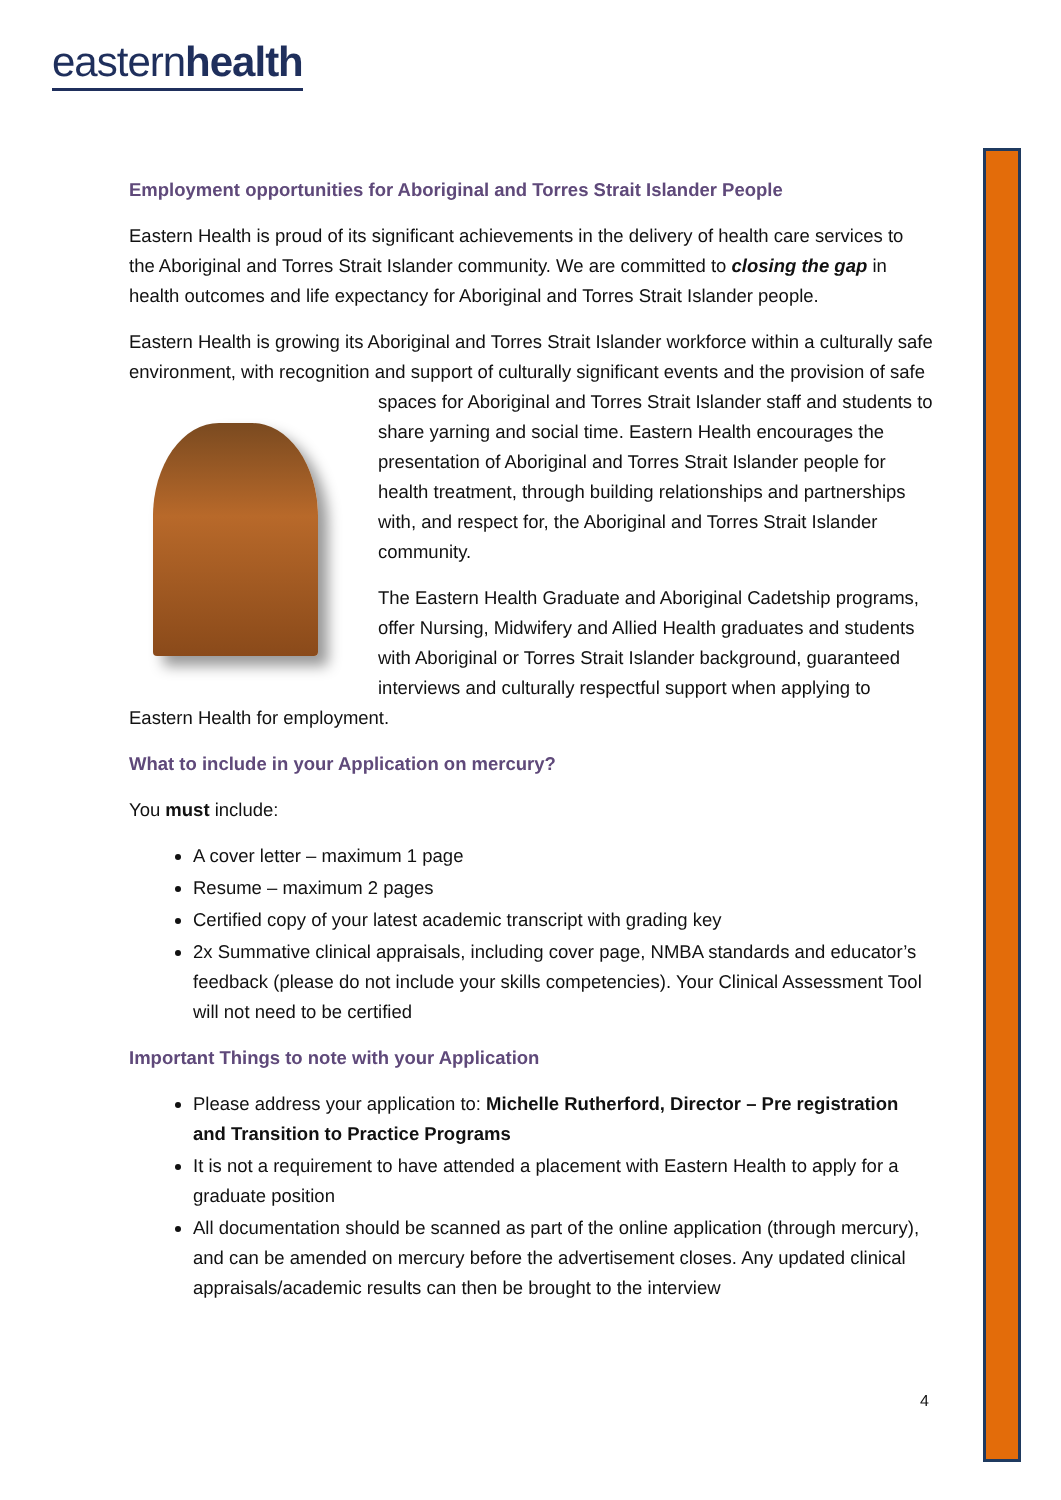easternhealth
Employment opportunities for Aboriginal and Torres Strait Islander People
Eastern Health is proud of its significant achievements in the delivery of health care services to the Aboriginal and Torres Strait Islander community. We are committed to closing the gap in health outcomes and life expectancy for Aboriginal and Torres Strait Islander people.
Eastern Health is growing its Aboriginal and Torres Strait Islander workforce within a culturally safe environment, with recognition and support of culturally significant events and the provision of safe spaces for Aboriginal and Torres Strait Islander staff and students to share yarning and social time. Eastern Health encourages the presentation of Aboriginal and Torres Strait Islander people for health treatment, through building relationships and partnerships with, and respect for, the Aboriginal and Torres Strait Islander community.
The Eastern Health Graduate and Aboriginal Cadetship programs, offer Nursing, Midwifery and Allied Health graduates and students with Aboriginal or Torres Strait Islander background, guaranteed interviews and culturally respectful support when applying to Eastern Health for employment.
What to include in your Application on mercury?
You must include:
A cover letter – maximum 1 page
Resume – maximum 2 pages
Certified copy of your latest academic transcript with grading key
2x Summative clinical appraisals, including cover page, NMBA standards and educator’s feedback (please do not include your skills competencies). Your Clinical Assessment Tool will not need to be certified
Important Things to note with your Application
Please address your application to: Michelle Rutherford, Director – Pre registration and Transition to Practice Programs
It is not a requirement to have attended a placement with Eastern Health to apply for a graduate position
All documentation should be scanned as part of the online application (through mercury), and can be amended on mercury before the advertisement closes. Any updated clinical appraisals/academic results can then be brought to the interview
4